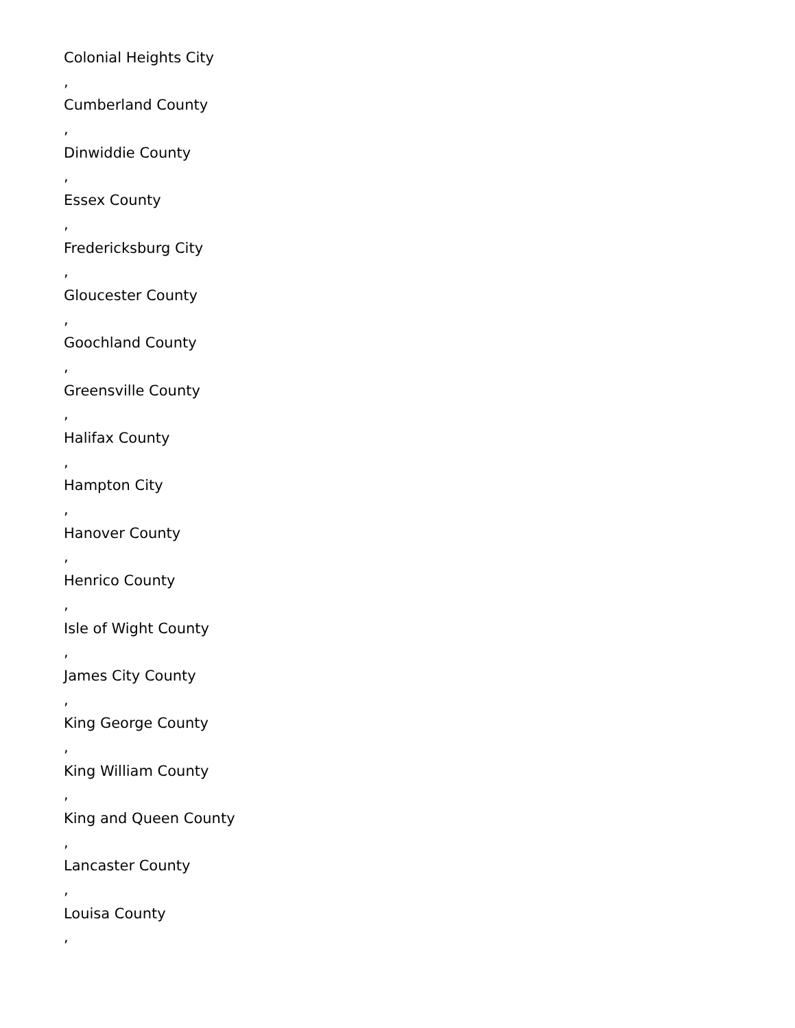Colonial Heights City
,
Cumberland County
,
Dinwiddie County
,
Essex County
,
Fredericksburg City
,
Gloucester County
,
Goochland County
,
Greensville County
,
Halifax County
,
Hampton City
,
Hanover County
,
Henrico County
,
Isle of Wight County
,
James City County
,
King George County
,
King William County
,
King and Queen County
,
Lancaster County
,
Louisa County
,